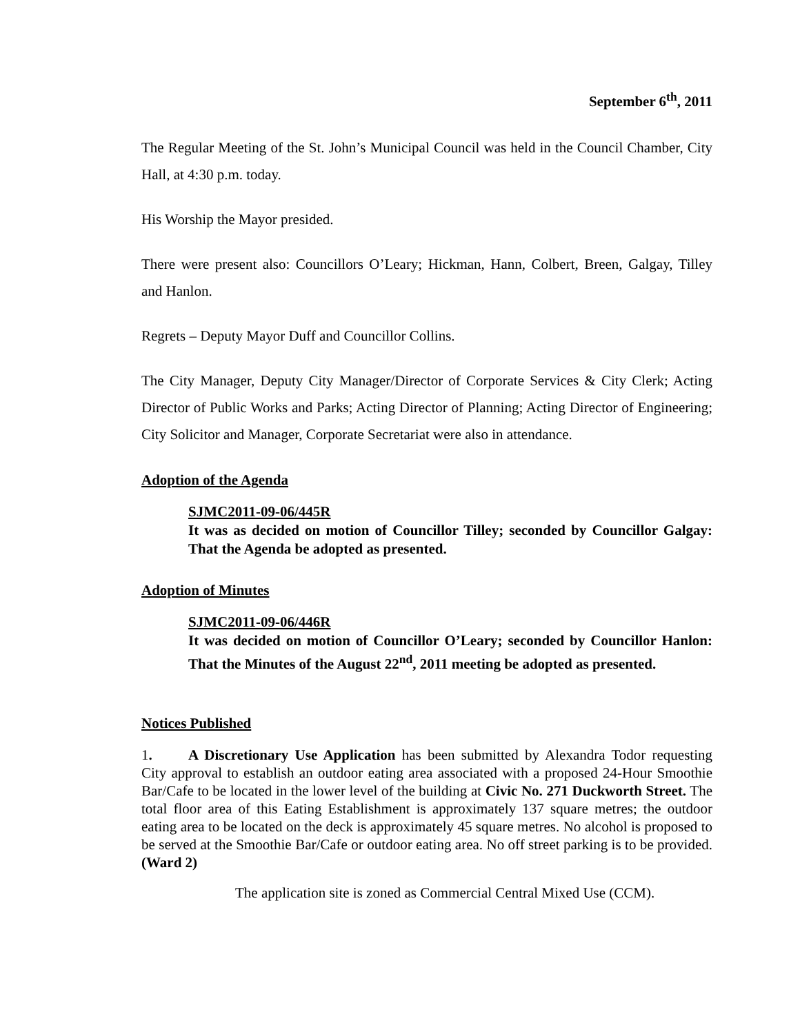September 6<sup>th</sup>, 2011
The Regular Meeting of the St. John’s Municipal Council was held in the Council Chamber, City Hall, at 4:30 p.m. today.
His Worship the Mayor presided.
There were present also: Councillors O’Leary; Hickman, Hann, Colbert, Breen, Galgay, Tilley and Hanlon.
Regrets – Deputy Mayor Duff and Councillor Collins.
The City Manager, Deputy City Manager/Director of Corporate Services & City Clerk; Acting Director of Public Works and Parks; Acting Director of Planning; Acting Director of Engineering; City Solicitor and Manager, Corporate Secretariat were also in attendance.
Adoption of the Agenda
SJMC2011-09-06/445R
It was as decided on motion of Councillor Tilley; seconded by Councillor Galgay: That the Agenda be adopted as presented.
Adoption of Minutes
SJMC2011-09-06/446R
It was decided on motion of Councillor O’Leary; seconded by Councillor Hanlon: That the Minutes of the August 22<sup>nd</sup>, 2011 meeting be adopted as presented.
Notices Published
1. A Discretionary Use Application has been submitted by Alexandra Todor requesting City approval to establish an outdoor eating area associated with a proposed 24-Hour Smoothie Bar/Cafe to be located in the lower level of the building at Civic No. 271 Duckworth Street. The total floor area of this Eating Establishment is approximately 137 square metres; the outdoor eating area to be located on the deck is approximately 45 square metres. No alcohol is proposed to be served at the Smoothie Bar/Cafe or outdoor eating area. No off street parking is to be provided. (Ward 2)
The application site is zoned as Commercial Central Mixed Use (CCM).